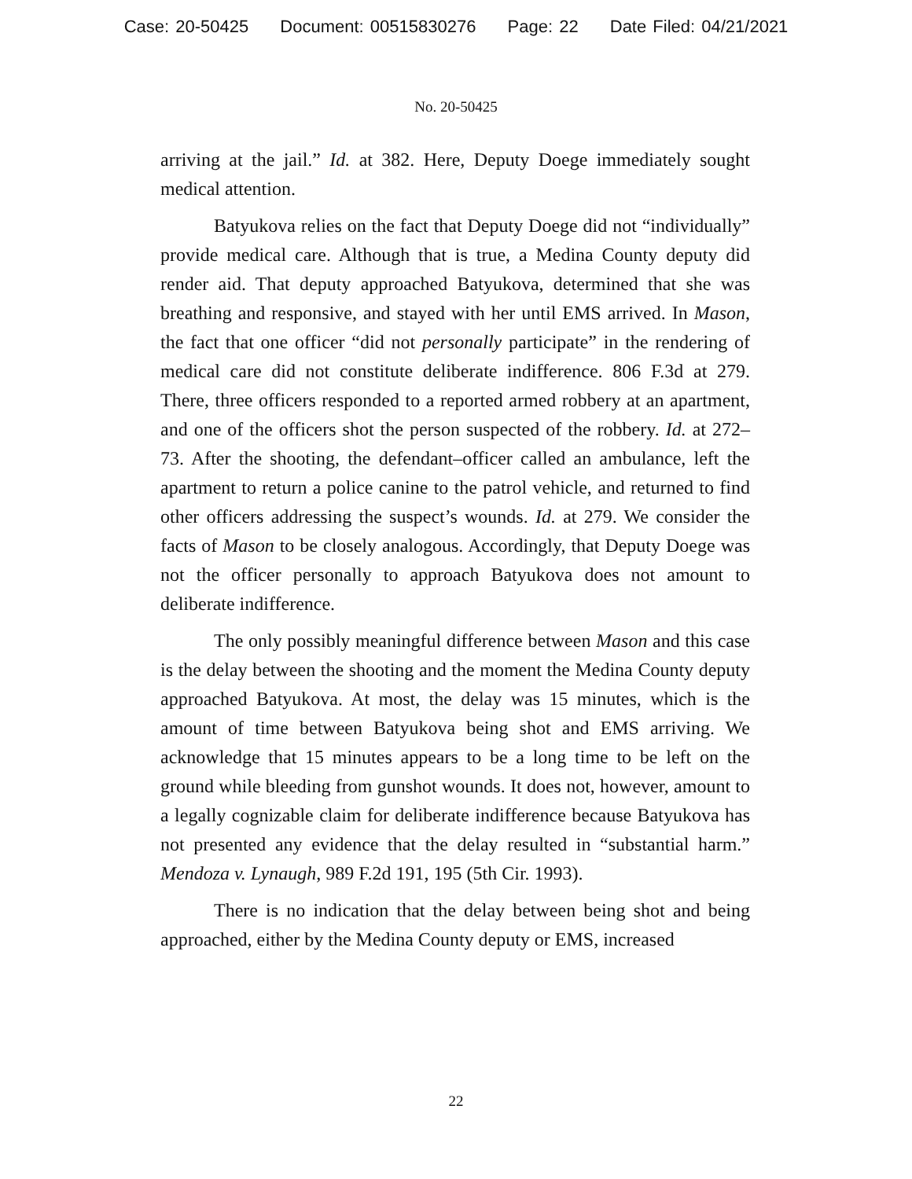Case: 20-50425 Document: 00515830276 Page: 22 Date Filed: 04/21/2021
No. 20-50425
arriving at the jail.” Id. at 382. Here, Deputy Doege immediately sought medical attention.
Batyukova relies on the fact that Deputy Doege did not “individually” provide medical care. Although that is true, a Medina County deputy did render aid. That deputy approached Batyukova, determined that she was breathing and responsive, and stayed with her until EMS arrived. In Mason, the fact that one officer “did not personally participate” in the rendering of medical care did not constitute deliberate indifference. 806 F.3d at 279. There, three officers responded to a reported armed robbery at an apartment, and one of the officers shot the person suspected of the robbery. Id. at 272–73. After the shooting, the defendant–officer called an ambulance, left the apartment to return a police canine to the patrol vehicle, and returned to find other officers addressing the suspect’s wounds. Id. at 279. We consider the facts of Mason to be closely analogous. Accordingly, that Deputy Doege was not the officer personally to approach Batyukova does not amount to deliberate indifference.
The only possibly meaningful difference between Mason and this case is the delay between the shooting and the moment the Medina County deputy approached Batyukova. At most, the delay was 15 minutes, which is the amount of time between Batyukova being shot and EMS arriving. We acknowledge that 15 minutes appears to be a long time to be left on the ground while bleeding from gunshot wounds. It does not, however, amount to a legally cognizable claim for deliberate indifference because Batyukova has not presented any evidence that the delay resulted in “substantial harm.” Mendoza v. Lynaugh, 989 F.2d 191, 195 (5th Cir. 1993).
There is no indication that the delay between being shot and being approached, either by the Medina County deputy or EMS, increased
22